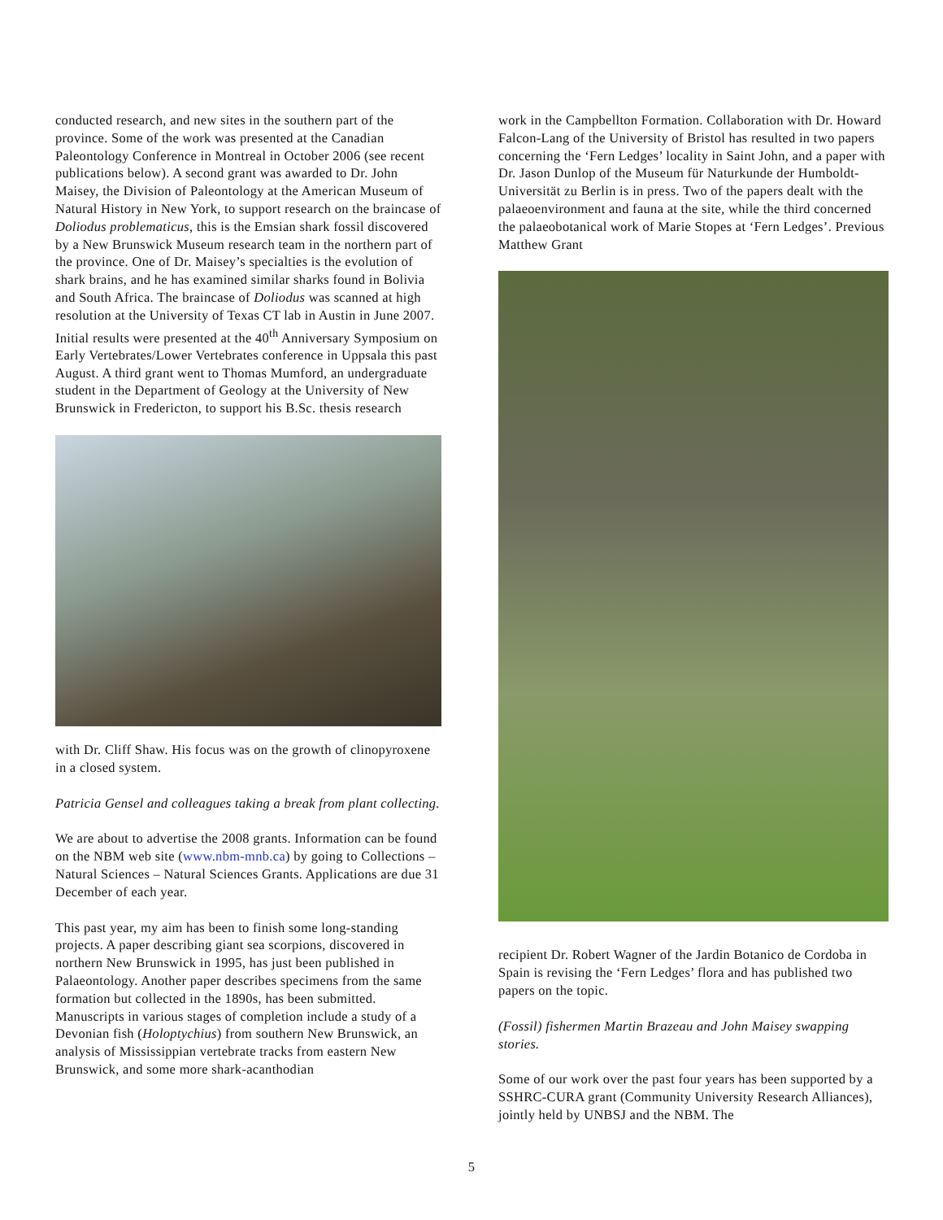conducted research, and new sites in the southern part of the province. Some of the work was presented at the Canadian Paleontology Conference in Montreal in October 2006 (see recent publications below). A second grant was awarded to Dr. John Maisey, the Division of Paleontology at the American Museum of Natural History in New York, to support research on the braincase of Doliodus problematicus, this is the Emsian shark fossil discovered by a New Brunswick Museum research team in the northern part of the province. One of Dr. Maisey’s specialties is the evolution of shark brains, and he has examined similar sharks found in Bolivia and South Africa. The braincase of Doliodus was scanned at high resolution at the University of Texas CT lab in Austin in June 2007. Initial results were presented at the 40<sup>th</sup> Anniversary Symposium on Early Vertebrates/Lower Vertebrates conference in Uppsala this past August. A third grant went to Thomas Mumford, an undergraduate student in the Department of Geology at the University of New Brunswick in Fredericton, to support his B.Sc. thesis research
with Dr. Cliff Shaw. His focus was on the growth of clinopyroxene in a closed system.
Patricia Gensel and colleagues taking a break from plant collecting.
We are about to advertise the 2008 grants. Information can be found on the NBM web site (www.nbm-mnb.ca) by going to Collections – Natural Sciences – Natural Sciences Grants. Applications are due 31 December of each year.
This past year, my aim has been to finish some long-standing projects. A paper describing giant sea scorpions, discovered in northern New Brunswick in 1995, has just been published in Palaeontology. Another paper describes specimens from the same formation but collected in the 1890s, has been submitted. Manuscripts in various stages of completion include a study of a Devonian fish (Holoptychius) from southern New Brunswick, an analysis of Mississippian vertebrate tracks from eastern New Brunswick, and some more shark-acanthodian
work in the Campbellton Formation. Collaboration with Dr. Howard Falcon-Lang of the University of Bristol has resulted in two papers concerning the ‘Fern Ledges’ locality in Saint John, and a paper with Dr. Jason Dunlop of the Museum für Naturkunde der Humboldt-Universität zu Berlin is in press. Two of the papers dealt with the palaeoenvironment and fauna at the site, while the third concerned the palaeobotanical work of Marie Stopes at ‘Fern Ledges’. Previous Matthew Grant
recipient Dr. Robert Wagner of the Jardin Botanico de Cordoba in Spain is revising the ‘Fern Ledges’ flora and has published two papers on the topic.
(Fossil) fishermen Martin Brazeau and John Maisey swapping stories.
Some of our work over the past four years has been supported by a SSHRC-CURA grant (Community University Research Alliances), jointly held by UNBSJ and the NBM. The
5